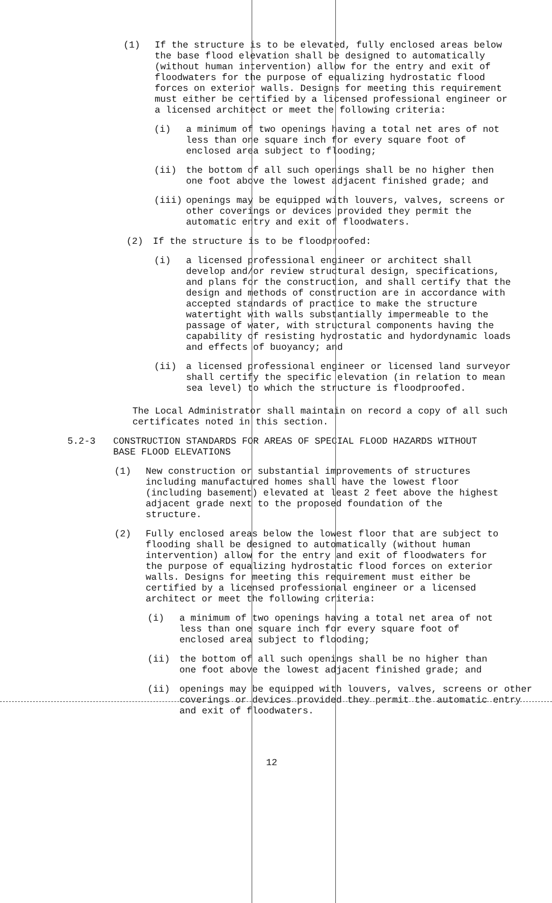(1) If the structure is to be elevated, fully enclosed areas below the base flood elevation shall be designed to automatically (without human intervention) allow for the entry and exit of floodwaters for the purpose of equalizing hydrostatic flood forces on exterior walls. Designs for meeting this requirement must either be certified by a licensed professional engineer or a licensed architect or meet the following criteria:
(i) a minimum of two openings having a total net ares of not less than one square inch for every square foot of enclosed area subject to flooding;
(ii) the bottom of all such openings shall be no higher then one foot above the lowest adjacent finished grade; and
(iii) openings may be equipped with louvers, valves, screens or other coverings or devices provided they permit the automatic entry and exit of floodwaters.
(2) If the structure is to be floodproofed:
(i) a licensed professional engineer or architect shall develop and/or review structural design, specifications, and plans for the construction, and shall certify that the design and methods of construction are in accordance with accepted standards of practice to make the structure watertight with walls substantially impermeable to the passage of water, with structural components having the capability of resisting hydrostatic and hydordynamic loads and effects of buoyancy; and
(ii) a licensed professional engineer or licensed land surveyor shall certify the specific elevation (in relation to mean sea level) to which the structure is floodproofed.
The Local Administrator shall maintain on record a copy of all such certificates noted in this section.
5.2-3 CONSTRUCTION STANDARDS FOR AREAS OF SPECIAL FLOOD HAZARDS WITHOUT BASE FLOOD ELEVATIONS
(1) New construction or substantial improvements of structures including manufactured homes shall have the lowest floor (including basement) elevated at least 2 feet above the highest adjacent grade next to the proposed foundation of the structure.
(2) Fully enclosed areas below the lowest floor that are subject to flooding shall be designed to automatically (without human intervention) allow for the entry and exit of floodwaters for the purpose of equalizing hydrostatic flood forces on exterior walls. Designs for meeting this requirement must either be certified by a licensed professional engineer or a licensed architect or meet the following criteria:
(i) a minimum of two openings having a total net area of not less than one square inch for every square foot of enclosed area subject to flooding;
(ii) the bottom of all such openings shall be no higher than one foot above the lowest adjacent finished grade; and
(ii) openings may be equipped with louvers, valves, screens or other coverings or devices provided they permit the automatic entry and exit of floodwaters.
12